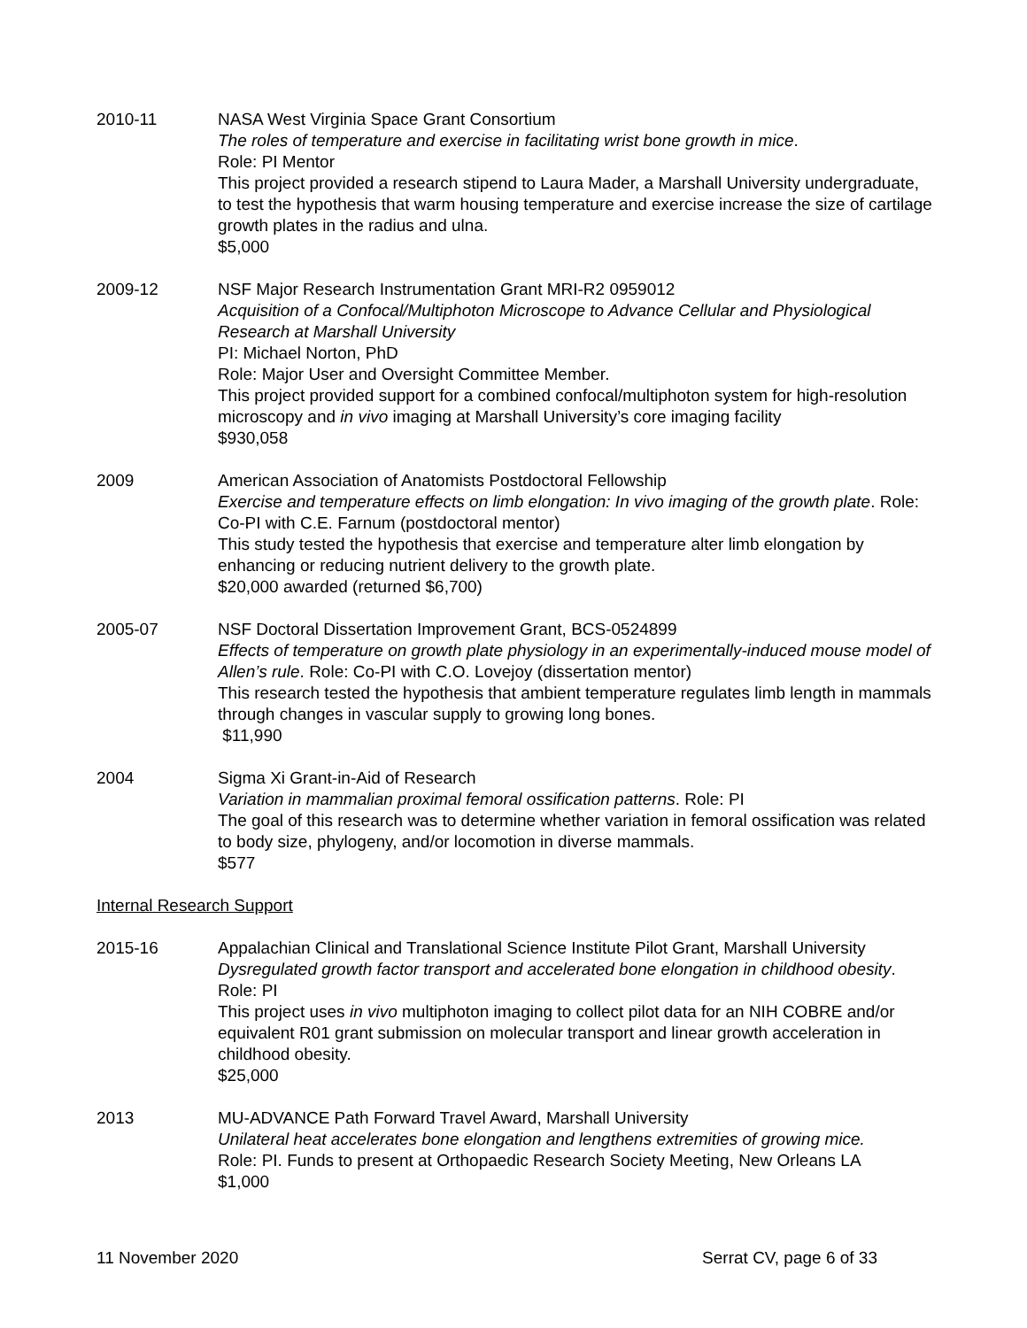2010-11 NASA West Virginia Space Grant Consortium
The roles of temperature and exercise in facilitating wrist bone growth in mice.
Role: PI Mentor
This project provided a research stipend to Laura Mader, a Marshall University undergraduate, to test the hypothesis that warm housing temperature and exercise increase the size of cartilage growth plates in the radius and ulna.
$5,000
2009-12 NSF Major Research Instrumentation Grant MRI-R2 0959012
Acquisition of a Confocal/Multiphoton Microscope to Advance Cellular and Physiological Research at Marshall University
PI: Michael Norton, PhD
Role: Major User and Oversight Committee Member.
This project provided support for a combined confocal/multiphoton system for high-resolution microscopy and in vivo imaging at Marshall University’s core imaging facility
$930,058
2009 American Association of Anatomists Postdoctoral Fellowship
Exercise and temperature effects on limb elongation: In vivo imaging of the growth plate. Role: Co-PI with C.E. Farnum (postdoctoral mentor)
This study tested the hypothesis that exercise and temperature alter limb elongation by enhancing or reducing nutrient delivery to the growth plate.
$20,000 awarded (returned $6,700)
2005-07 NSF Doctoral Dissertation Improvement Grant, BCS-0524899
Effects of temperature on growth plate physiology in an experimentally-induced mouse model of Allen’s rule. Role: Co-PI with C.O. Lovejoy (dissertation mentor)
This research tested the hypothesis that ambient temperature regulates limb length in mammals through changes in vascular supply to growing long bones.
$11,990
2004 Sigma Xi Grant-in-Aid of Research
Variation in mammalian proximal femoral ossification patterns. Role: PI
The goal of this research was to determine whether variation in femoral ossification was related to body size, phylogeny, and/or locomotion in diverse mammals.
$577
Internal Research Support
2015-16 Appalachian Clinical and Translational Science Institute Pilot Grant, Marshall University
Dysregulated growth factor transport and accelerated bone elongation in childhood obesity. Role: PI
This project uses in vivo multiphoton imaging to collect pilot data for an NIH COBRE and/or equivalent R01 grant submission on molecular transport and linear growth acceleration in childhood obesity.
$25,000
2013 MU-ADVANCE Path Forward Travel Award, Marshall University
Unilateral heat accelerates bone elongation and lengthens extremities of growing mice.
Role: PI. Funds to present at Orthopaedic Research Society Meeting, New Orleans LA
$1,000
11 November 2020 Serrat CV, page 6 of 33